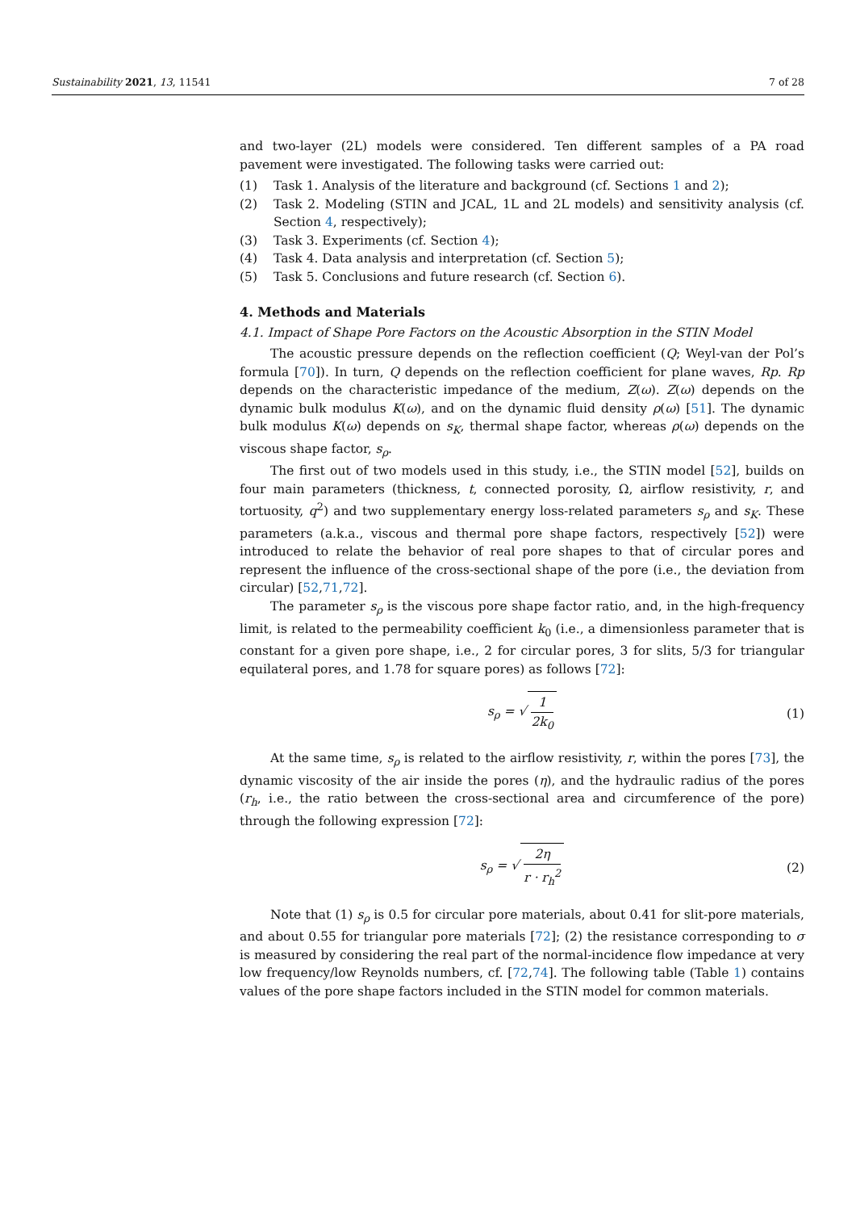Sustainability 2021, 13, 11541 7 of 28
and two-layer (2L) models were considered. Ten different samples of a PA road pavement were investigated. The following tasks were carried out:
(1) Task 1. Analysis of the literature and background (cf. Sections 1 and 2);
(2) Task 2. Modeling (STIN and JCAL, 1L and 2L models) and sensitivity analysis (cf. Section 4, respectively);
(3) Task 3. Experiments (cf. Section 4);
(4) Task 4. Data analysis and interpretation (cf. Section 5);
(5) Task 5. Conclusions and future research (cf. Section 6).
4. Methods and Materials
4.1. Impact of Shape Pore Factors on the Acoustic Absorption in the STIN Model
The acoustic pressure depends on the reflection coefficient (Q; Weyl-van der Pol’s formula [70]). In turn, Q depends on the reflection coefficient for plane waves, Rp. Rp depends on the characteristic impedance of the medium, Z(ω). Z(ω) depends on the dynamic bulk modulus K(ω), and on the dynamic fluid density ρ(ω) [51]. The dynamic bulk modulus K(ω) depends on s<sub>K</sub>, thermal shape factor, whereas ρ(ω) depends on the viscous shape factor, s<sub>ρ</sub>.
The first out of two models used in this study, i.e., the STIN model [52], builds on four main parameters (thickness, t, connected porosity, Ω, airflow resistivity, r, and tortuosity, q<sup>2</sup>) and two supplementary energy loss-related parameters s<sub>ρ</sub> and s<sub>K</sub>. These parameters (a.k.a., viscous and thermal pore shape factors, respectively [52]) were introduced to relate the behavior of real pore shapes to that of circular pores and represent the influence of the cross-sectional shape of the pore (i.e., the deviation from circular) [52,71,72].
The parameter s<sub>ρ</sub> is the viscous pore shape factor ratio, and, in the high-frequency limit, is related to the permeability coefficient k<sub>0</sub> (i.e., a dimensionless parameter that is constant for a given pore shape, i.e., 2 for circular pores, 3 for slits, 5/3 for triangular equilateral pores, and 1.78 for square pores) as follows [72]:
s<sub>ρ</sub> = √ 1 2k<sub>0</sub> (1)
At the same time, s<sub>ρ</sub> is related to the airflow resistivity, r, within the pores [73], the dynamic viscosity of the air inside the pores (η), and the hydraulic radius of the pores (r<sub>h</sub>, i.e., the ratio between the cross-sectional area and circumference of the pore) through the following expression [72]:
s<sub>ρ</sub> = √ 2η r · r<sub>h</sub><sup>2</sup> (2)
Note that (1) s<sub>ρ</sub> is 0.5 for circular pore materials, about 0.41 for slit-pore materials, and about 0.55 for triangular pore materials [72]; (2) the resistance corresponding to σ is measured by considering the real part of the normal-incidence flow impedance at very low frequency/low Reynolds numbers, cf. [72,74]. The following table (Table 1) contains values of the pore shape factors included in the STIN model for common materials.